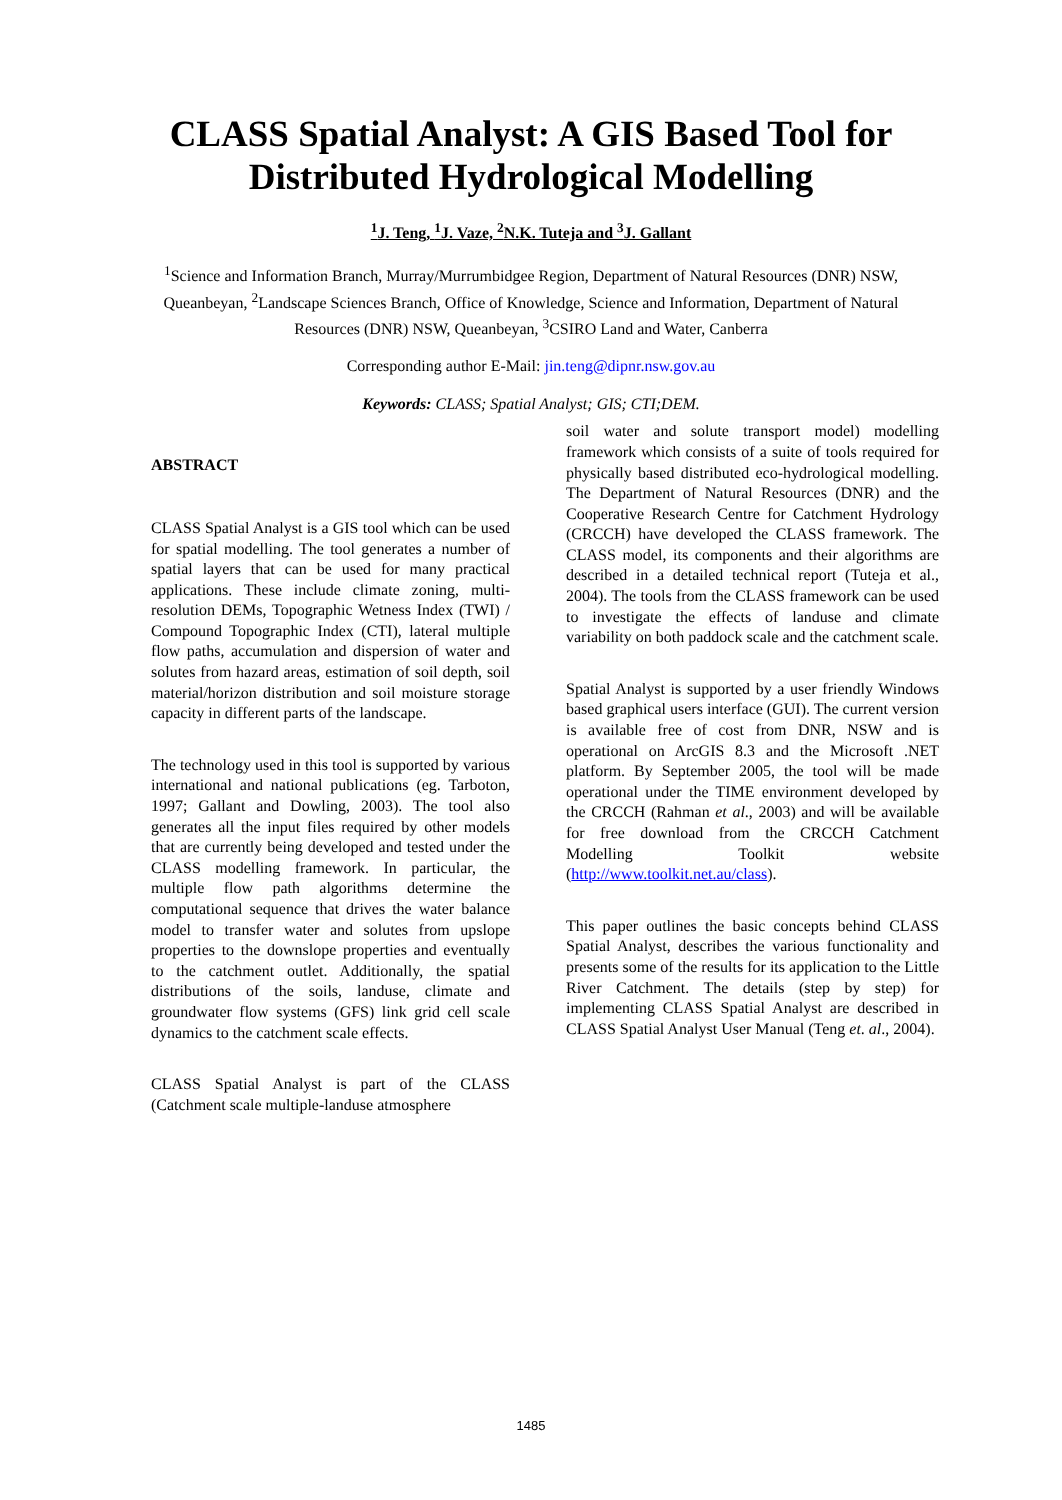CLASS Spatial Analyst: A GIS Based Tool for
Distributed Hydrological Modelling
<sup>1</sup> J. Teng, <sup>1</sup>J. Vaze, <sup>2</sup>N.K. Tuteja and <sup>3</sup>J. Gallant
<sup>1</sup> Science and Information Branch, Murray/Murrumbidgee Region, Department of Natural Resources (DNR) NSW, Queanbeyan, <sup>2</sup>Landscape Sciences Branch, Office of Knowledge, Science and Information, Department of Natural Resources (DNR) NSW, Queanbeyan, <sup>3</sup>CSIRO Land and Water, Canberra
Corresponding author E-Mail: jin.teng@dipnr.nsw.gov.au
Keywords: CLASS; Spatial Analyst; GIS; CTI;DEM.
ABSTRACT
CLASS Spatial Analyst is a GIS tool which can be used for spatial modelling. The tool generates a number of spatial layers that can be used for many practical applications. These include climate zoning, multi-resolution DEMs, Topographic Wetness Index (TWI) / Compound Topographic Index (CTI), lateral multiple flow paths, accumulation and dispersion of water and solutes from hazard areas, estimation of soil depth, soil material/horizon distribution and soil moisture storage capacity in different parts of the landscape.
The technology used in this tool is supported by various international and national publications (eg. Tarboton, 1997; Gallant and Dowling, 2003). The tool also generates all the input files required by other models that are currently being developed and tested under the CLASS modelling framework. In particular, the multiple flow path algorithms determine the computational sequence that drives the water balance model to transfer water and solutes from upslope properties to the downslope properties and eventually to the catchment outlet. Additionally, the spatial distributions of the soils, landuse, climate and groundwater flow systems (GFS) link grid cell scale dynamics to the catchment scale effects.
CLASS Spatial Analyst is part of the CLASS (Catchment scale multiple-landuse atmosphere
soil water and solute transport model) modelling framework which consists of a suite of tools required for physically based distributed eco-hydrological modelling. The Department of Natural Resources (DNR) and the Cooperative Research Centre for Catchment Hydrology (CRCCH) have developed the CLASS framework. The CLASS model, its components and their algorithms are described in a detailed technical report (Tuteja et al., 2004). The tools from the CLASS framework can be used to investigate the effects of landuse and climate variability on both paddock scale and the catchment scale.
Spatial Analyst is supported by a user friendly Windows based graphical users interface (GUI). The current version is available free of cost from DNR, NSW and is operational on ArcGIS 8.3 and the Microsoft .NET platform. By September 2005, the tool will be made operational under the TIME environment developed by the CRCCH (Rahman et al., 2003) and will be available for free download from the CRCCH Catchment Modelling Toolkit website (http://www.toolkit.net.au/class).
This paper outlines the basic concepts behind CLASS Spatial Analyst, describes the various functionality and presents some of the results for its application to the Little River Catchment. The details (step by step) for implementing CLASS Spatial Analyst are described in CLASS Spatial Analyst User Manual (Teng et. al., 2004).
1485